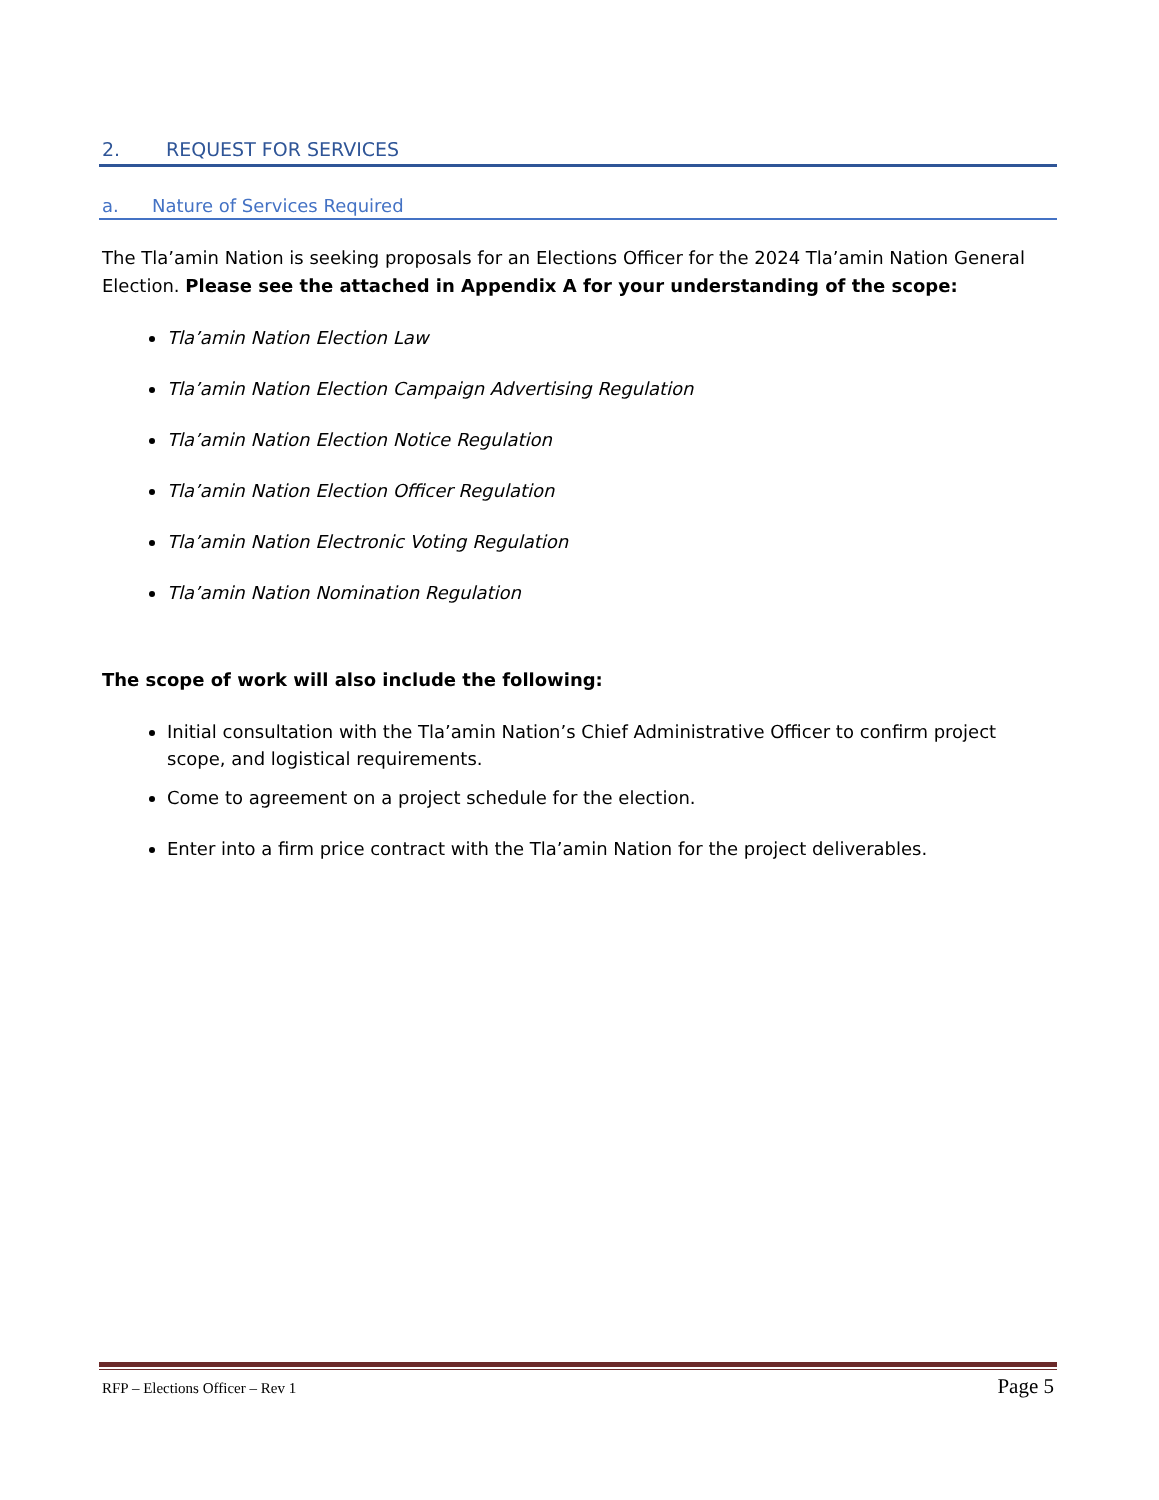2. REQUEST FOR SERVICES
a. Nature of Services Required
The Tla’amin Nation is seeking proposals for an Elections Officer for the 2024 Tla’amin Nation General Election. Please see the attached in Appendix A for your understanding of the scope:
Tla’amin Nation Election Law
Tla’amin Nation Election Campaign Advertising Regulation
Tla’amin Nation Election Notice Regulation
Tla’amin Nation Election Officer Regulation
Tla’amin Nation Electronic Voting Regulation
Tla’amin Nation Nomination Regulation
The scope of work will also include the following:
Initial consultation with the Tla’amin Nation’s Chief Administrative Officer to confirm project scope, and logistical requirements.
Come to agreement on a project schedule for the election.
Enter into a firm price contract with the Tla’amin Nation for the project deliverables.
RFP – Elections Officer – Rev 1 Page 5